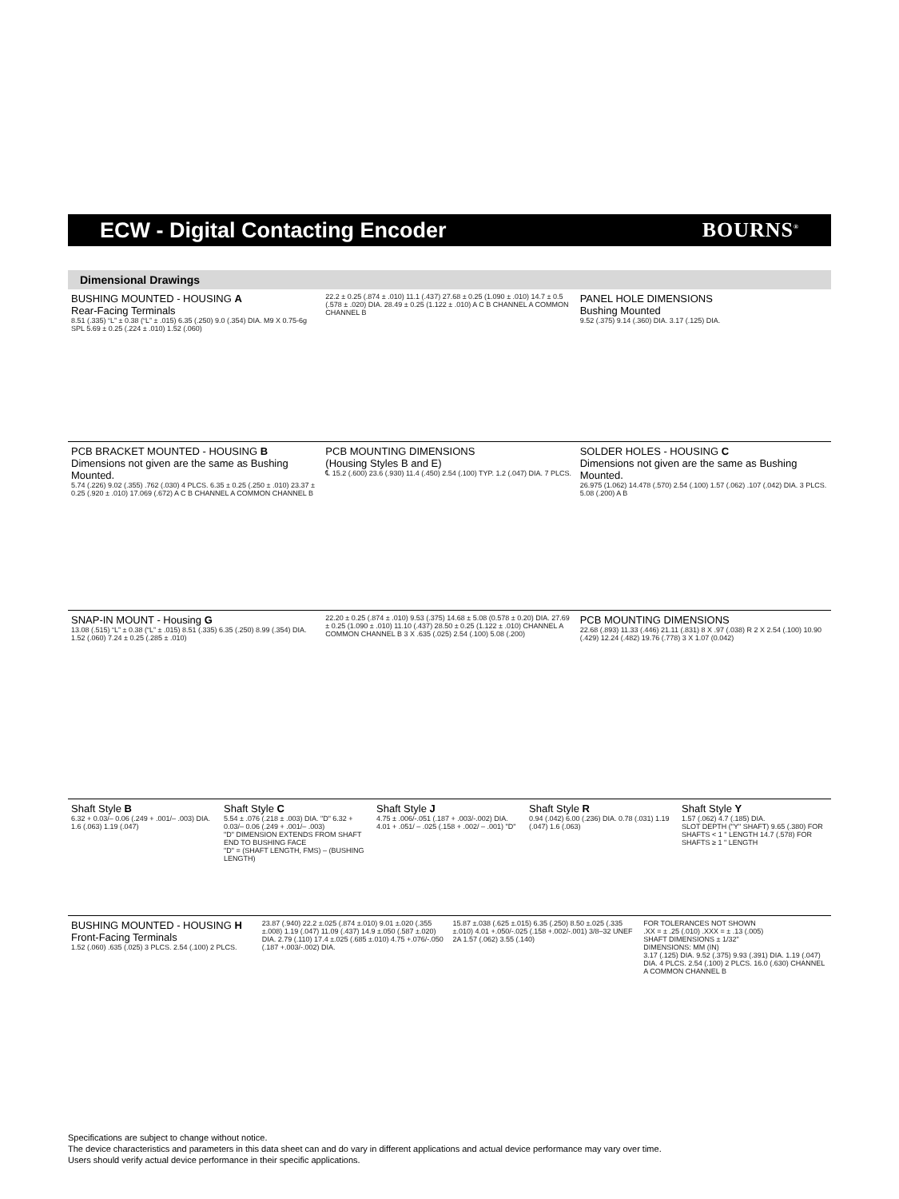ECW - Digital Contacting Encoder
BOURNS<sup>®</sup>
Dimensional Drawings
BUSHING MOUNTED - HOUSING A
Rear-Facing Terminals
8.51 (.335) “L” ± 0.38 (“L” ± .015) 6.35 (.250) 9.0 (.354) DIA. M9 X 0.75-6g SPL 5.69 ± 0.25 (.224 ± .010) 1.52 (.060)
22.2 ± 0.25 (.874 ± .010) 11.1 (.437) 27.68 ± 0.25 (1.090 ± .010) 14.7 ± 0.5 (.578 ± .020) DIA. 28.49 ± 0.25 (1.122 ± .010) A C B CHANNEL A COMMON CHANNEL B
PANEL HOLE DIMENSIONS
Bushing Mounted
9.52 (.375) 9.14 (.360) DIA. 3.17 (.125) DIA.
PCB BRACKET MOUNTED - HOUSING B
Dimensions not given are the same as Bushing Mounted.
5.74 (.226) 9.02 (.355) .762 (.030) 4 PLCS. 6.35 ± 0.25 (.250 ± .010) 23.37 ± 0.25 (.920 ± .010) 17.069 (.672) A C B CHANNEL A COMMON CHANNEL B
PCB MOUNTING DIMENSIONS
(Housing Styles B and E)
℄ 15.2 (.600) 23.6 (.930) 11.4 (.450) 2.54 (.100) TYP. 1.2 (.047) DIA. 7 PLCS.
SOLDER HOLES - HOUSING C
Dimensions not given are the same as Bushing Mounted.
26.975 (1.062) 14.478 (.570) 2.54 (.100) 1.57 (.062) .107 (.042) DIA. 3 PLCS. 5.08 (.200) A B
SNAP-IN MOUNT - Housing G
13.08 (.515) “L” ± 0.38 (“L” ± .015) 8.51 (.335) 6.35 (.250) 8.99 (.354) DIA. 1.52 (.060) 7.24 ± 0.25 (.285 ± .010)
22.20 ± 0.25 (.874 ± .010) 9.53 (.375) 14.68 ± 5.08 (0.578 ± 0.20) DIA. 27.69 ± 0.25 (1.090 ± .010) 11.10 (.437) 28.50 ± 0.25 (1.122 ± .010) CHANNEL A COMMON CHANNEL B 3 X .635 (.025) 2.54 (.100) 5.08 (.200)
PCB MOUNTING DIMENSIONS
22.68 (.893) 11.33 (.446) 21.11 (.831) 8 X .97 (.038) R 2 X 2.54 (.100) 10.90 (.429) 12.24 (.482) 19.76 (.778) 3 X 1.07 (0.042)
Shaft Style B
6.32 + 0.03/– 0.06 (.249 + .001/– .003) DIA. 1.6 (.063) 1.19 (.047)
Shaft Style C
5.54 ± .076 (.218 ± .003) DIA. "D" 6.32 + 0.03/– 0.06 (.249 + .001/– .003)
"D" DIMENSION EXTENDS FROM SHAFT END TO BUSHING FACE
"D" = (SHAFT LENGTH, FMS) – (BUSHING LENGTH)
Shaft Style J
4.75 ± .006/-.051 (.187 + .003/-.002) DIA. 4.01 + .051/ – .025 (.158 + .002/ – .001) "D"
Shaft Style R
0.94 (.042) 6.00 (.236) DIA. 0.78 (.031) 1.19 (.047) 1.6 (.063)
Shaft Style Y
1.57 (.062) 4.7 (.185) DIA.
SLOT DEPTH ("Y" SHAFT) 9.65 (.380) FOR SHAFTS < 1 " LENGTH 14.7 (.578) FOR SHAFTS ≥ 1 " LENGTH
BUSHING MOUNTED - HOUSING H
Front-Facing Terminals
1.52 (.060) .635 (.025) 3 PLCS. 2.54 (.100) 2 PLCS.
23.87 (.940) 22.2 ±.025 (.874 ±.010) 9.01 ±.020 (.355 ±.008) 1.19 (.047) 11.09 (.437) 14.9 ±.050 (.587 ±.020) DIA. 2.79 (.110) 17.4 ±.025 (.685 ±.010) 4.75 +.076/-.050 (.187 +.003/-.002) DIA.
15.87 ±.038 (.625 ±.015) 6.35 (.250) 8.50 ±.025 (.335 ±.010) 4.01 +.050/-.025 (.158 +.002/-.001) 3/8–32 UNEF 2A 1.57 (.062) 3.55 (.140)
FOR TOLERANCES NOT SHOWN
.XX = ± .25 (.010) .XXX = ± .13 (.005)
SHAFT DIMENSIONS ± 1/32"
DIMENSIONS: MM (IN)
3.17 (.125) DIA. 9.52 (.375) 9.93 (.391) DIA. 1.19 (.047) DIA. 4 PLCS. 2.54 (.100) 2 PLCS. 16.0 (.630) CHANNEL A COMMON CHANNEL B
Specifications are subject to change without notice.
The device characteristics and parameters in this data sheet can and do vary in different applications and actual device performance may vary over time.
Users should verify actual device performance in their specific applications.